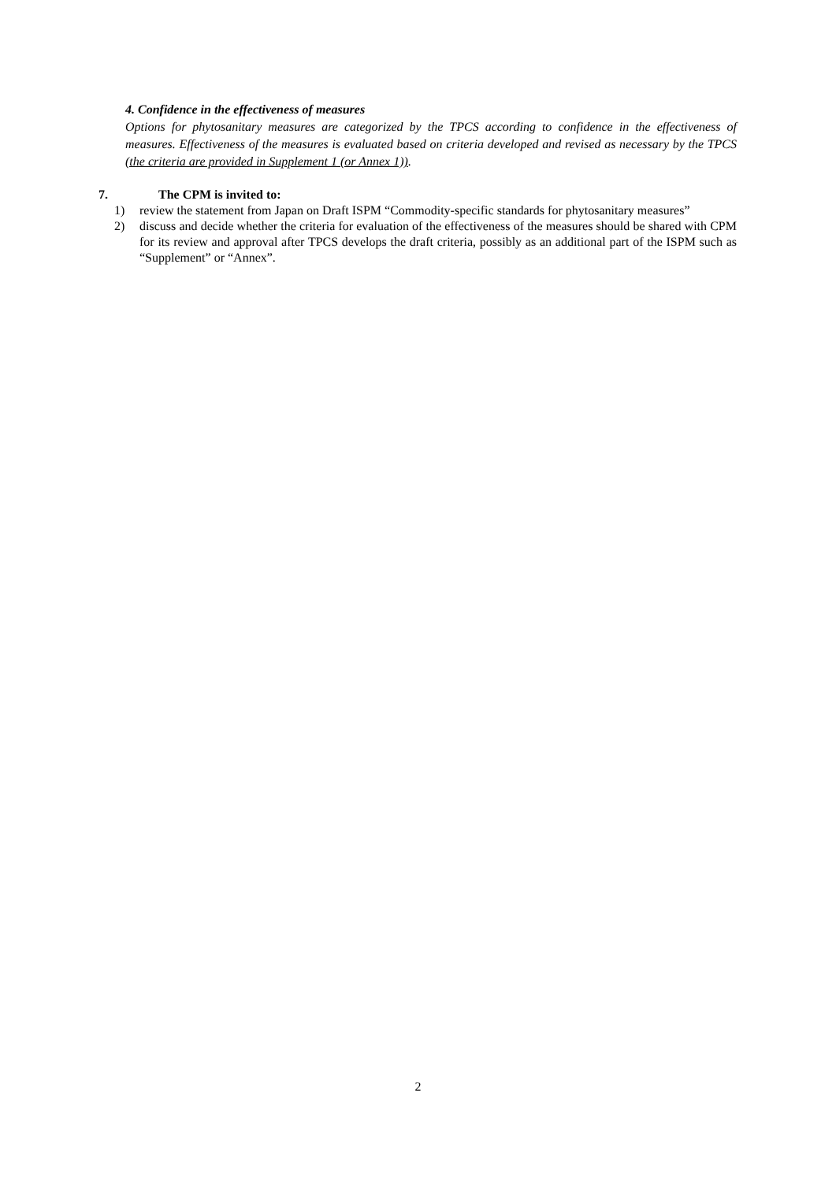4. Confidence in the effectiveness of measures
Options for phytosanitary measures are categorized by the TPCS according to confidence in the effectiveness of measures. Effectiveness of the measures is evaluated based on criteria developed and revised as necessary by the TPCS (the criteria are provided in Supplement 1 (or Annex 1)).
7. The CPM is invited to:
1) review the statement from Japan on Draft ISPM “Commodity-specific standards for phytosanitary measures”
2) discuss and decide whether the criteria for evaluation of the effectiveness of the measures should be shared with CPM for its review and approval after TPCS develops the draft criteria, possibly as an additional part of the ISPM such as “Supplement” or “Annex”.
2